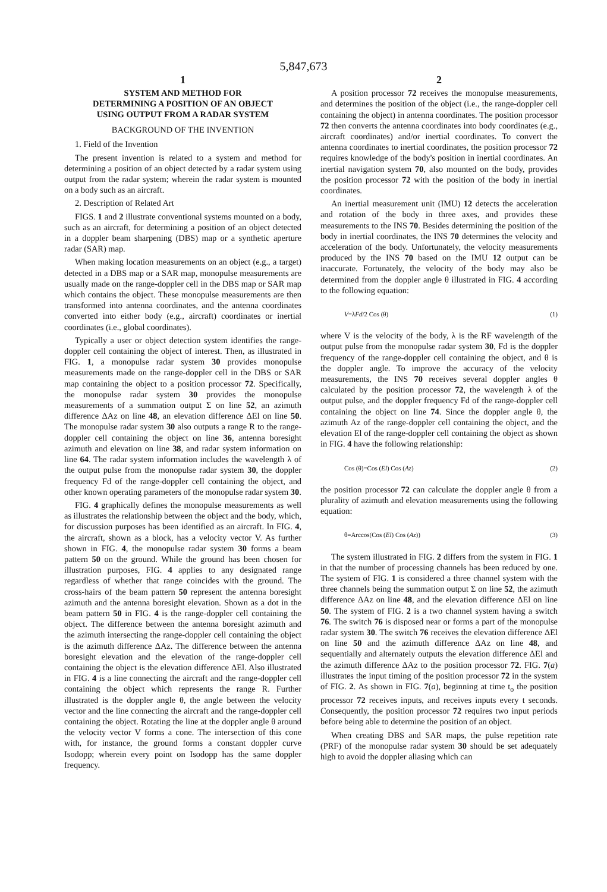5,847,673
1
SYSTEM AND METHOD FOR
DETERMINING A POSITION OF AN OBJECT
USING OUTPUT FROM A RADAR SYSTEM
BACKGROUND OF THE INVENTION
1. Field of the Invention
The present invention is related to a system and method for determining a position of an object detected by a radar system using output from the radar system; wherein the radar system is mounted on a body such as an aircraft.
2. Description of Related Art
FIGS. 1 and 2 illustrate conventional systems mounted on a body, such as an aircraft, for determining a position of an object detected in a doppler beam sharpening (DBS) map or a synthetic aperture radar (SAR) map.
When making location measurements on an object (e.g., a target) detected in a DBS map or a SAR map, monopulse measurements are usually made on the range-doppler cell in the DBS map or SAR map which contains the object. These monopulse measurements are then transformed into antenna coordinates, and the antenna coordinates converted into either body (e.g., aircraft) coordinates or inertial coordinates (i.e., global coordinates).
Typically a user or object detection system identifies the range-doppler cell containing the object of interest. Then, as illustrated in FIG. 1, a monopulse radar system 30 provides monopulse measurements made on the range-doppler cell in the DBS or SAR map containing the object to a position processor 72. Specifically, the monopulse radar system 30 provides the monopulse measurements of a summation output Σ on line 52, an azimuth difference ΔAz on line 48, an elevation difference ΔEl on line 50. The monopulse radar system 30 also outputs a range R to the range-doppler cell containing the object on line 36, antenna boresight azimuth and elevation on line 38, and radar system information on line 64. The radar system information includes the wavelength λ of the output pulse from the monopulse radar system 30, the doppler frequency Fd of the range-doppler cell containing the object, and other known operating parameters of the monopulse radar system 30.
FIG. 4 graphically defines the monopulse measurements as well as illustrates the relationship between the object and the body, which, for discussion purposes has been identified as an aircraft. In FIG. 4, the aircraft, shown as a block, has a velocity vector V. As further shown in FIG. 4, the monopulse radar system 30 forms a beam pattern 50 on the ground. While the ground has been chosen for illustration purposes, FIG. 4 applies to any designated range regardless of whether that range coincides with the ground. The cross-hairs of the beam pattern 50 represent the antenna boresight azimuth and the antenna boresight elevation. Shown as a dot in the beam pattern 50 in FIG. 4 is the range-doppler cell containing the object. The difference between the antenna boresight azimuth and the azimuth intersecting the range-doppler cell containing the object is the azimuth difference ΔAz. The difference between the antenna boresight elevation and the elevation of the range-doppler cell containing the object is the elevation difference ΔEl. Also illustrated in FIG. 4 is a line connecting the aircraft and the range-doppler cell containing the object which represents the range R. Further illustrated is the doppler angle θ, the angle between the velocity vector and the line connecting the aircraft and the range-doppler cell containing the object. Rotating the line at the doppler angle θ around the velocity vector V forms a cone. The intersection of this cone with, for instance, the ground forms a constant doppler curve Isodopp; wherein every point on Isodopp has the same doppler frequency.
2
A position processor 72 receives the monopulse measurements, and determines the position of the object (i.e., the range-doppler cell containing the object) in antenna coordinates. The position processor 72 then converts the antenna coordinates into body coordinates (e.g., aircraft coordinates) and/or inertial coordinates. To convert the antenna coordinates to inertial coordinates, the position processor 72 requires knowledge of the body's position in inertial coordinates. An inertial navigation system 70, also mounted on the body, provides the position processor 72 with the position of the body in inertial coordinates.
An inertial measurement unit (IMU) 12 detects the acceleration and rotation of the body in three axes, and provides these measurements to the INS 70. Besides determining the position of the body in inertial coordinates, the INS 70 determines the velocity and acceleration of the body. Unfortunately, the velocity measurements produced by the INS 70 based on the IMU 12 output can be inaccurate. Fortunately, the velocity of the body may also be determined from the doppler angle θ illustrated in FIG. 4 according to the following equation:
V=λFd/2 Cos (θ) (1)
where V is the velocity of the body, λ is the RF wavelength of the output pulse from the monopulse radar system 30, Fd is the doppler frequency of the range-doppler cell containing the object, and θ is the doppler angle. To improve the accuracy of the velocity measurements, the INS 70 receives several doppler angles θ calculated by the position processor 72, the wavelength λ of the output pulse, and the doppler frequency Fd of the range-doppler cell containing the object on line 74. Since the doppler angle θ, the azimuth Az of the range-doppler cell containing the object, and the elevation El of the range-doppler cell containing the object as shown in FIG. 4 have the following relationship:
Cos (θ)=Cos (El) Cos (Az) (2)
the position processor 72 can calculate the doppler angle θ from a plurality of azimuth and elevation measurements using the following equation:
θ=Arccos(Cos (El) Cos (Az)) (3)
The system illustrated in FIG. 2 differs from the system in FIG. 1 in that the number of processing channels has been reduced by one. The system of FIG. 1 is considered a three channel system with the three channels being the summation output Σ on line 52, the azimuth difference ΔAz on line 48, and the elevation difference ΔEl on line 50. The system of FIG. 2 is a two channel system having a switch 76. The switch 76 is disposed near or forms a part of the monopulse radar system 30. The switch 76 receives the elevation difference ΔEl on line 50 and the azimuth difference ΔAz on line 48, and sequentially and alternately outputs the elevation difference ΔEl and the azimuth difference ΔAz to the position processor 72. FIG. 7(a) illustrates the input timing of the position processor 72 in the system of FIG. 2. As shown in FIG. 7(a), beginning at time t<sub>o</sub> the position processor 72 receives inputs, and receives inputs every t seconds. Consequently, the position processor 72 requires two input periods before being able to determine the position of an object.
When creating DBS and SAR maps, the pulse repetition rate (PRF) of the monopulse radar system 30 should be set adequately high to avoid the doppler aliasing which can